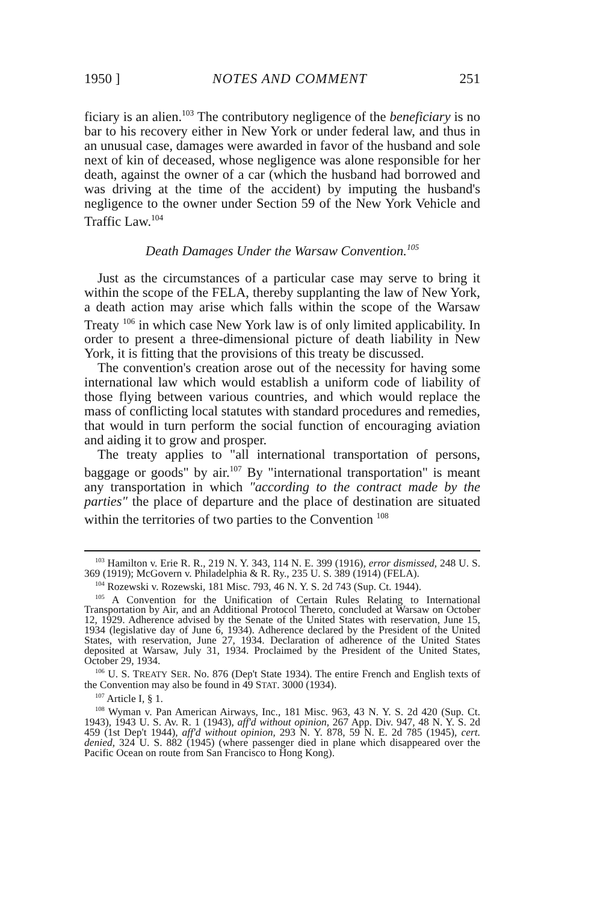1950 ] NOTES AND COMMENT 251
ficiary is an alien.<sup>103</sup> The contributory negligence of the beneficiary is no bar to his recovery either in New York or under federal law, and thus in an unusual case, damages were awarded in favor of the husband and sole next of kin of deceased, whose negligence was alone responsible for her death, against the owner of a car (which the husband had borrowed and was driving at the time of the accident) by imputing the husband's negligence to the owner under Section 59 of the New York Vehicle and Traffic Law.<sup>104</sup>
Death Damages Under the Warsaw Convention.<sup>105</sup>
Just as the circumstances of a particular case may serve to bring it within the scope of the FELA, thereby supplanting the law of New York, a death action may arise which falls within the scope of the Warsaw Treaty <sup>106</sup> in which case New York law is of only limited applicability. In order to present a three-dimensional picture of death liability in New York, it is fitting that the provisions of this treaty be discussed.
The convention's creation arose out of the necessity for having some international law which would establish a uniform code of liability of those flying between various countries, and which would replace the mass of conflicting local statutes with standard procedures and remedies, that would in turn perform the social function of encouraging aviation and aiding it to grow and prosper.
The treaty applies to "all international transportation of persons, baggage or goods" by air.<sup>107</sup> By "international transportation" is meant any transportation in which "according to the contract made by the parties" the place of departure and the place of destination are situated within the territories of two parties to the Convention <sup>108</sup>
<sup>103</sup> Hamilton v. Erie R. R., 219 N. Y. 343, 114 N. E. 399 (1916), error dismissed, 248 U. S. 369 (1919); McGovern v. Philadelphia & R. Ry., 235 U. S. 389 (1914) (FELA).
<sup>104</sup> Rozewski v. Rozewski, 181 Misc. 793, 46 N. Y. S. 2d 743 (Sup. Ct. 1944).
<sup>105</sup> A Convention for the Unification of Certain Rules Relating to International Transportation by Air, and an Additional Protocol Thereto, concluded at Warsaw on October 12, 1929. Adherence advised by the Senate of the United States with reservation, June 15, 1934 (legislative day of June 6, 1934). Adherence declared by the President of the United States, with reservation, June 27, 1934. Declaration of adherence of the United States deposited at Warsaw, July 31, 1934. Proclaimed by the President of the United States, October 29, 1934.
<sup>106</sup> U. S. TREATY SER. No. 876 (Dep't State 1934). The entire French and English texts of the Convention may also be found in 49 STAT. 3000 (1934).
<sup>107</sup> Article I, § 1.
<sup>108</sup> Wyman v. Pan American Airways, Inc., 181 Misc. 963, 43 N. Y. S. 2d 420 (Sup. Ct. 1943), 1943 U. S. Av. R. 1 (1943), aff'd without opinion, 267 App. Div. 947, 48 N. Y. S. 2d 459 (1st Dep't 1944), aff'd without opinion, 293 N. Y. 878, 59 N. E. 2d 785 (1945), cert. denied, 324 U. S. 882 (1945) (where passenger died in plane which disappeared over the Pacific Ocean on route from San Francisco to Hong Kong).